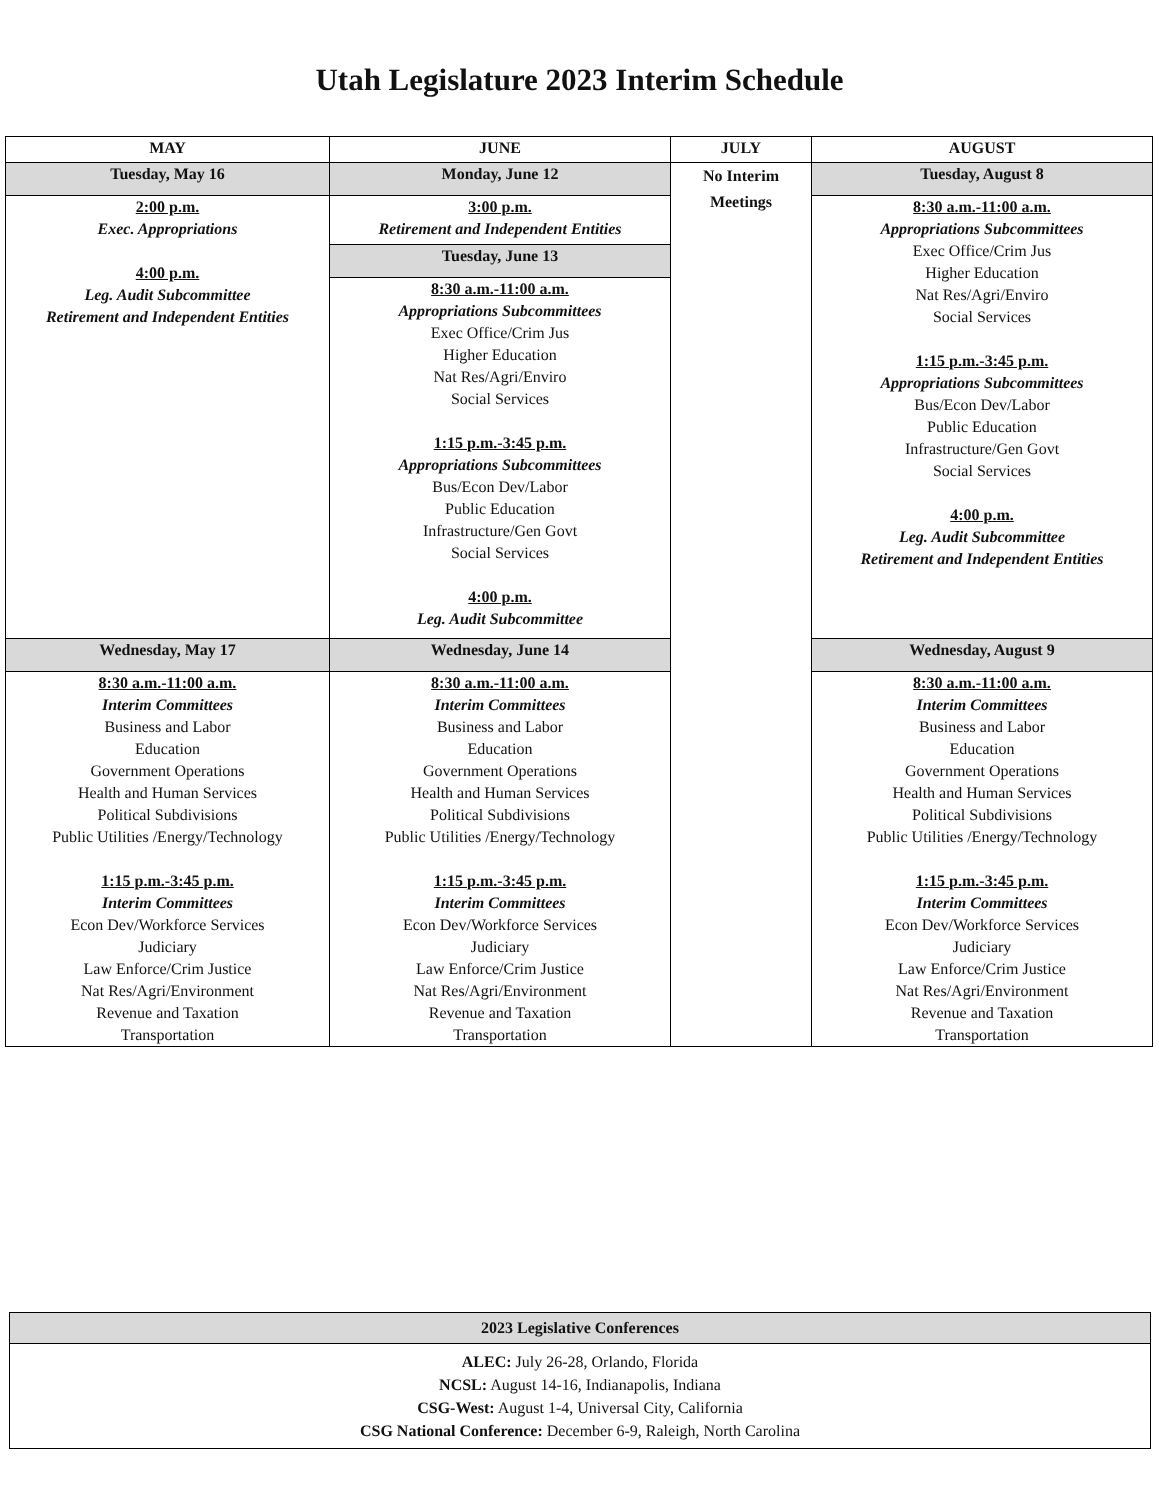Utah Legislature 2023 Interim Schedule
| MAY | JUNE | JULY | AUGUST |
| --- | --- | --- | --- |
| Tuesday, May 16 | Monday, June 12 | No Interim Meetings | Tuesday, August 8 |
| 2:00 p.m. Exec. Appropriations 4:00 p.m. Leg. Audit Subcommittee Retirement and Independent Entities | 3:00 p.m. Retirement and Independent Entities | | 8:30 a.m.-11:00 a.m. Appropriations Subcommittees Exec Office/Crim Jus Higher Education Nat Res/Agri/Enviro Social Services 1:15 p.m.-3:45 p.m. Appropriations Subcommittees Bus/Econ Dev/Labor Public Education Infrastructure/Gen Govt Social Services 4:00 p.m. Leg. Audit Subcommittee Retirement and Independent Entities |
| | Tuesday, June 13 | | |
| | 8:30 a.m.-11:00 a.m. Appropriations Subcommittees Exec Office/Crim Jus Higher Education Nat Res/Agri/Enviro Social Services 1:15 p.m.-3:45 p.m. Appropriations Subcommittees Bus/Econ Dev/Labor Public Education Infrastructure/Gen Govt Social Services 4:00 p.m. Leg. Audit Subcommittee | | |
| Wednesday, May 17 | Wednesday, June 14 | | Wednesday, August 9 |
| 8:30 a.m.-11:00 a.m. Interim Committees Business and Labor Education Government Operations Health and Human Services Political Subdivisions Public Utilities /Energy/Technology 1:15 p.m.-3:45 p.m. Interim Committees Econ Dev/Workforce Services Judiciary Law Enforce/Crim Justice Nat Res/Agri/Environment Revenue and Taxation Transportation | 8:30 a.m.-11:00 a.m. Interim Committees Business and Labor Education Government Operations Health and Human Services Political Subdivisions Public Utilities /Energy/Technology 1:15 p.m.-3:45 p.m. Interim Committees Econ Dev/Workforce Services Judiciary Law Enforce/Crim Justice Nat Res/Agri/Environment Revenue and Taxation Transportation | | 8:30 a.m.-11:00 a.m. Interim Committees Business and Labor Education Government Operations Health and Human Services Political Subdivisions Public Utilities /Energy/Technology 1:15 p.m.-3:45 p.m. Interim Committees Econ Dev/Workforce Services Judiciary Law Enforce/Crim Justice Nat Res/Agri/Environment Revenue and Taxation Transportation |
2023 Legislative Conferences
ALEC: July 26-28, Orlando, Florida
NCSL: August 14-16, Indianapolis, Indiana
CSG-West: August 1-4, Universal City, California
CSG National Conference: December 6-9, Raleigh, North Carolina